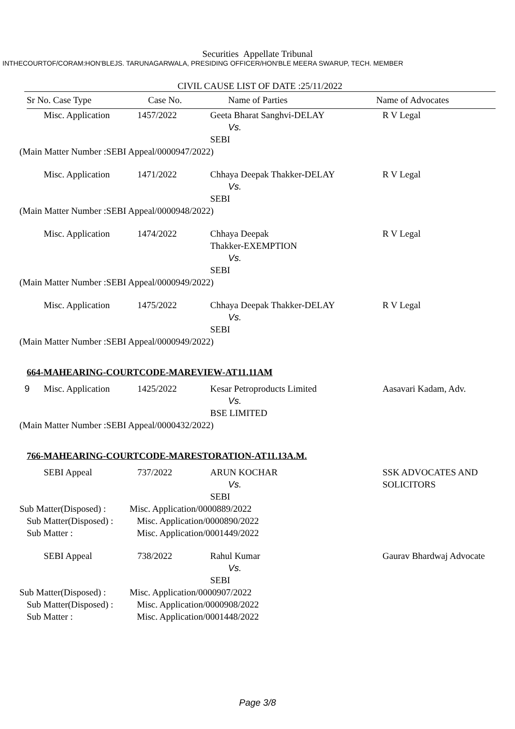Securities Appellate Tribunal
INTHECOURTOF/CORAM:HON'BLEJS. TARUNAGARWALA, PRESIDING OFFICER/HON'BLE MEERA SWARUP, TECH. MEMBER
CIVIL CAUSE LIST OF DATE :25/11/2022
Sr No. Case Type Case No. Name of Parties Name of Advocates
| | Misc. Application | 1457/2022 | Geeta Bharat Sanghvi-DELAY Vs. SEBI | R V Legal |
(Main Matter Number :SEBI Appeal/0000947/2022)
| | Misc. Application | 1471/2022 | Chhaya Deepak Thakker-DELAY Vs. SEBI | R V Legal |
(Main Matter Number :SEBI Appeal/0000948/2022)
| | Misc. Application | 1474/2022 | Chhaya Deepak Thakker-EXEMPTION Vs. SEBI | R V Legal |
(Main Matter Number :SEBI Appeal/0000949/2022)
| | Misc. Application | 1475/2022 | Chhaya Deepak Thakker-DELAY Vs. SEBI | R V Legal |
(Main Matter Number :SEBI Appeal/0000949/2022)
664-MAHEARING-COURTCODE-MAREVIEW-AT11.11AM
| 9 | Misc. Application | 1425/2022 | Kesar Petroproducts Limited Vs. BSE LIMITED | Aasavari Kadam, Adv. |
(Main Matter Number :SEBI Appeal/0000432/2022)
766-MAHEARING-COURTCODE-MARESTORATION-AT11.13A.M.
| | SEBI Appeal | 737/2022 | ARUN KOCHAR Vs. SEBI | SSK ADVOCATES AND SOLICITORS |
Sub Matter(Disposed) : Misc. Application/0000889/2022
Sub Matter(Disposed) : Misc. Application/0000890/2022
Sub Matter : Misc. Application/0001449/2022
| | SEBI Appeal | 738/2022 | Rahul Kumar Vs. SEBI | Gaurav Bhardwaj Advocate |
Sub Matter(Disposed) : Misc. Application/0000907/2022
Sub Matter(Disposed) : Misc. Application/0000908/2022
Sub Matter : Misc. Application/0001448/2022
Page 3/8